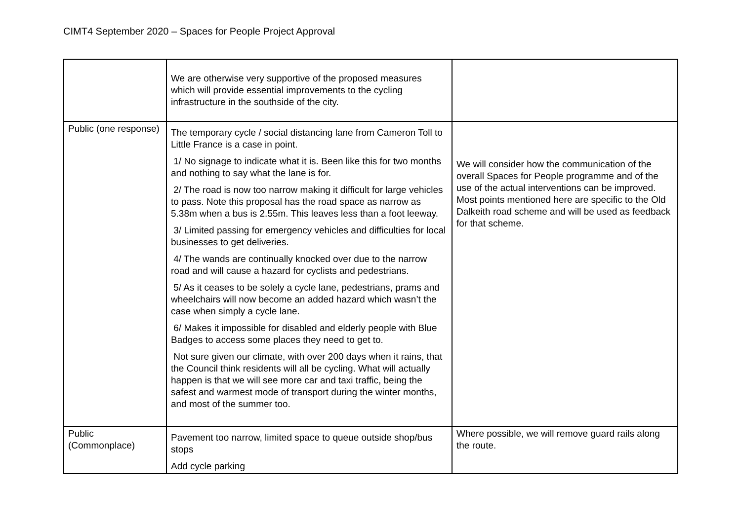CIMT4 September 2020 – Spaces for People Project Approval
| | We are otherwise very supportive of the proposed measures which will provide essential improvements to the cycling infrastructure in the southside of the city. | |
| Public (one response) | The temporary cycle / social distancing lane from Cameron Toll to Little France is a case in point. 1/ No signage to indicate what it is. Been like this for two months and nothing to say what the lane is for. 2/ The road is now too narrow making it difficult for large vehicles to pass. Note this proposal has the road space as narrow as 5.38m when a bus is 2.55m. This leaves less than a foot leeway. 3/ Limited passing for emergency vehicles and difficulties for local businesses to get deliveries. 4/ The wands are continually knocked over due to the narrow road and will cause a hazard for cyclists and pedestrians. 5/ As it ceases to be solely a cycle lane, pedestrians, prams and wheelchairs will now become an added hazard which wasn’t the case when simply a cycle lane. 6/ Makes it impossible for disabled and elderly people with Blue Badges to access some places they need to get to. Not sure given our climate, with over 200 days when it rains, that the Council think residents will all be cycling. What will actually happen is that we will see more car and taxi traffic, being the safest and warmest mode of transport during the winter months, and most of the summer too. | We will consider how the communication of the overall Spaces for People programme and of the use of the actual interventions can be improved. Most points mentioned here are specific to the Old Dalkeith road scheme and will be used as feedback for that scheme. |
| Public (Commonplace) | Pavement too narrow, limited space to queue outside shop/bus stops Add cycle parking | Where possible, we will remove guard rails along the route. |